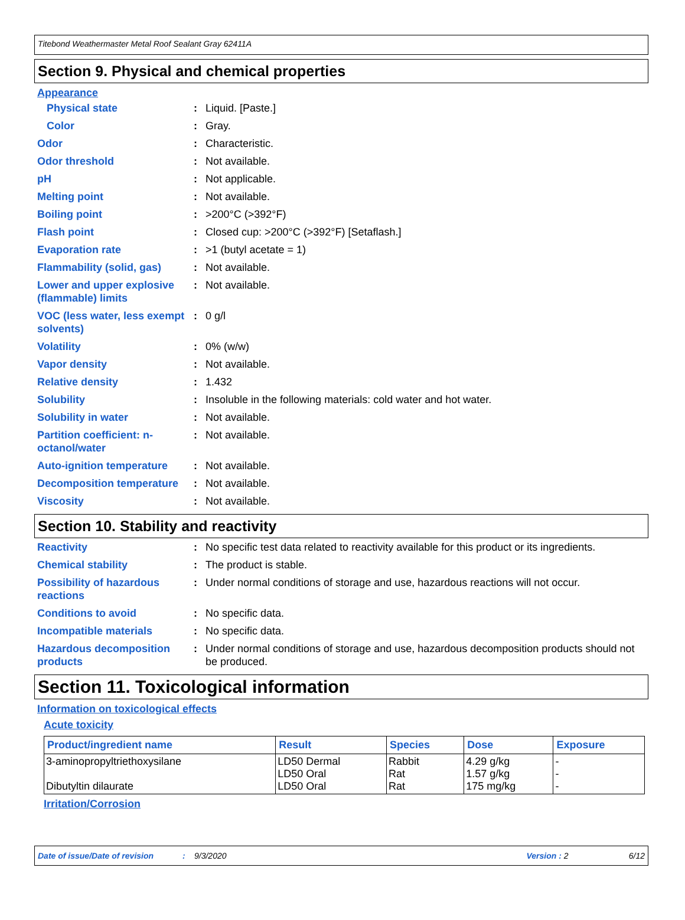Titebond Weathermaster Metal Roof Sealant Gray 62411A
Section 9. Physical and chemical properties
Appearance
Physical state : Liquid. [Paste.]
Color : Gray.
Odor : Characteristic.
Odor threshold : Not available.
pH : Not applicable.
Melting point : Not available.
Boiling point : >200°C (>392°F)
Flash point : Closed cup: >200°C (>392°F) [Setaflash.]
Evaporation rate : >1 (butyl acetate = 1)
Flammability (solid, gas)
: Not available.
Lower and upper explosive (flammable) limits
: Not available.
VOC (less water, less exempt solvents)
: 0 g/l
Volatility : 0% (w/w)
Vapor density : Not available.
Relative density : 1.432
Solubility : Insoluble in the following materials: cold water and hot water.
Solubility in water : Not available.
Partition coefficient: n-octanol/water
: Not available.
Auto-ignition temperature
: Not available.
Decomposition temperature
: Not available.
Viscosity : Not available.
Section 10. Stability and reactivity
Reactivity : No specific test data related to reactivity available for this product or its ingredients.
Chemical stability : The product is stable.
Possibility of hazardous reactions
: Under normal conditions of storage and use, hazardous reactions will not occur.
Conditions to avoid : No specific data.
Incompatible materials : No specific data.
Hazardous decomposition products
: Under normal conditions of storage and use, hazardous decomposition products should not be produced.
Section 11. Toxicological information
Information on toxicological effects
Acute toxicity
| Product/ingredient name | Result | Species | Dose | Exposure |
| --- | --- | --- | --- | --- |
| 3-aminopropyltriethoxysilane Dibutyltin dilaurate | LD50 Dermal LD50 Oral LD50 Oral | Rabbit Rat Rat | 4.29 g/kg 1.57 g/kg 175 mg/kg | - - - |
Irritation/Corrosion
Date of issue/Date of revision: 9/3/2020 Version : 2 6/12